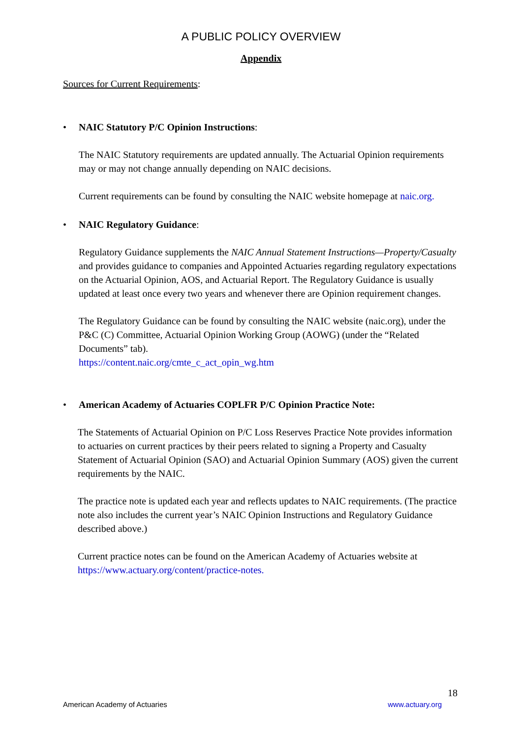A PUBLIC POLICY OVERVIEW
Appendix
Sources for Current Requirements:
• NAIC Statutory P/C Opinion Instructions:
The NAIC Statutory requirements are updated annually. The Actuarial Opinion requirements may or may not change annually depending on NAIC decisions.
Current requirements can be found by consulting the NAIC website homepage at naic.org.
• NAIC Regulatory Guidance:
Regulatory Guidance supplements the NAIC Annual Statement Instructions—Property/Casualty and provides guidance to companies and Appointed Actuaries regarding regulatory expectations on the Actuarial Opinion, AOS, and Actuarial Report. The Regulatory Guidance is usually updated at least once every two years and whenever there are Opinion requirement changes.
The Regulatory Guidance can be found by consulting the NAIC website (naic.org), under the P&C (C) Committee, Actuarial Opinion Working Group (AOWG) (under the “Related Documents” tab).
https://content.naic.org/cmte_c_act_opin_wg.htm
• American Academy of Actuaries COPLFR P/C Opinion Practice Note:
The Statements of Actuarial Opinion on P/C Loss Reserves Practice Note provides information to actuaries on current practices by their peers related to signing a Property and Casualty Statement of Actuarial Opinion (SAO) and Actuarial Opinion Summary (AOS) given the current requirements by the NAIC.
The practice note is updated each year and reflects updates to NAIC requirements. (The practice note also includes the current year’s NAIC Opinion Instructions and Regulatory Guidance described above.)
Current practice notes can be found on the American Academy of Actuaries website at https://www.actuary.org/content/practice-notes.
18
American Academy of Actuaries www.actuary.org